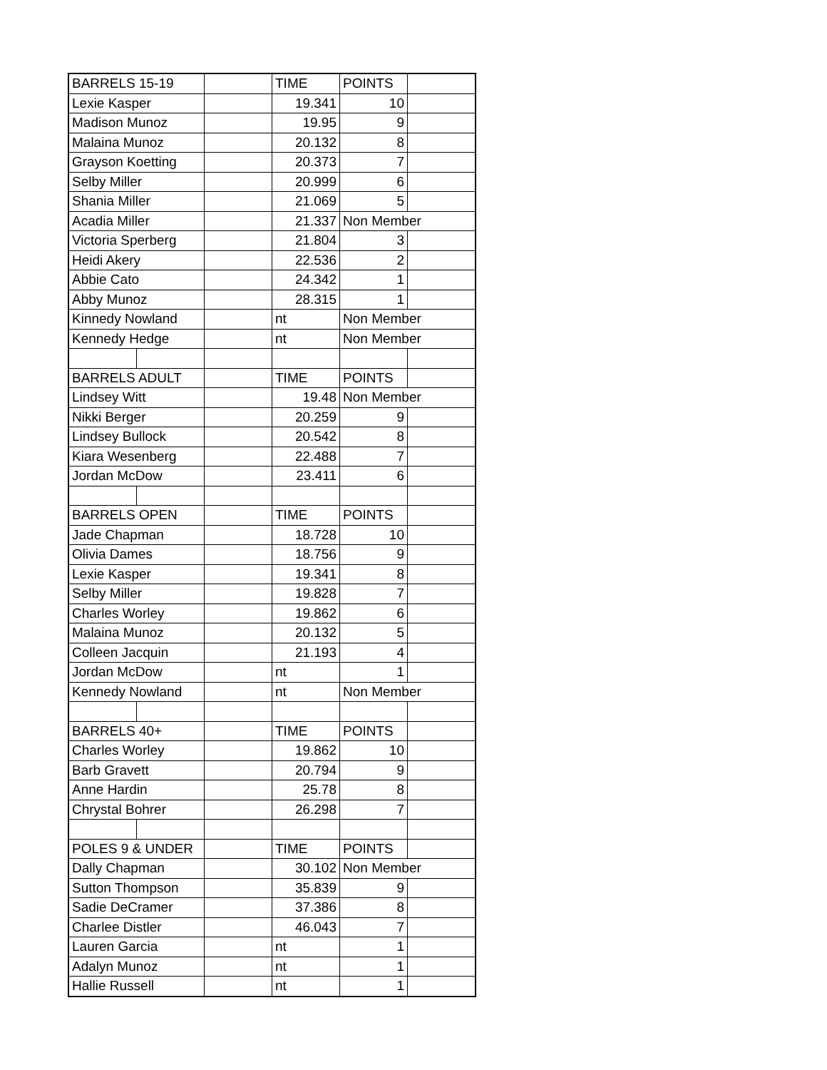| BARRELS 15-19 | | | TIME | POINTS | |
| Lexie Kasper | | | 19.341 | 10 | |
| Madison Munoz | | | 19.95 | 9 | |
| Malaina Munoz | | | 20.132 | 8 | |
| Grayson Koetting | | | 20.373 | 7 | |
| Selby Miller | | | 20.999 | 6 | |
| Shania Miller | | | 21.069 | 5 | |
| Acadia Miller | | | 21.337 | Non Member | |
| Victoria Sperberg | | | 21.804 | 3 | |
| Heidi Akery | | | 22.536 | 2 | |
| Abbie Cato | | | 24.342 | 1 | |
| Abby Munoz | | | 28.315 | 1 | |
| Kinnedy Nowland | | | nt | Non Member | |
| Kennedy Hedge | | | nt | Non Member | |
| BARRELS ADULT | | | TIME | POINTS | |
| Lindsey Witt | | | 19.48 | Non Member | |
| Nikki Berger | | | 20.259 | 9 | |
| Lindsey Bullock | | | 20.542 | 8 | |
| Kiara Wesenberg | | | 22.488 | 7 | |
| Jordan McDow | | | 23.411 | 6 | |
| BARRELS OPEN | | | TIME | POINTS | |
| Jade Chapman | | | 18.728 | 10 | |
| Olivia Dames | | | 18.756 | 9 | |
| Lexie Kasper | | | 19.341 | 8 | |
| Selby Miller | | | 19.828 | 7 | |
| Charles Worley | | | 19.862 | 6 | |
| Malaina Munoz | | | 20.132 | 5 | |
| Colleen Jacquin | | | 21.193 | 4 | |
| Jordan McDow | | | nt | 1 | |
| Kennedy Nowland | | | nt | Non Member | |
| BARRELS 40+ | | | TIME | POINTS | |
| Charles Worley | | | 19.862 | 10 | |
| Barb Gravett | | | 20.794 | 9 | |
| Anne Hardin | | | 25.78 | 8 | |
| Chrystal Bohrer | | | 26.298 | 7 | |
| POLES 9 & UNDER | | | TIME | POINTS | |
| Dally Chapman | | | 30.102 | Non Member | |
| Sutton Thompson | | | 35.839 | 9 | |
| Sadie DeCramer | | | 37.386 | 8 | |
| Charlee Distler | | | 46.043 | 7 | |
| Lauren Garcia | | | nt | 1 | |
| Adalyn Munoz | | | nt | 1 | |
| Hallie Russell | | | nt | 1 | |